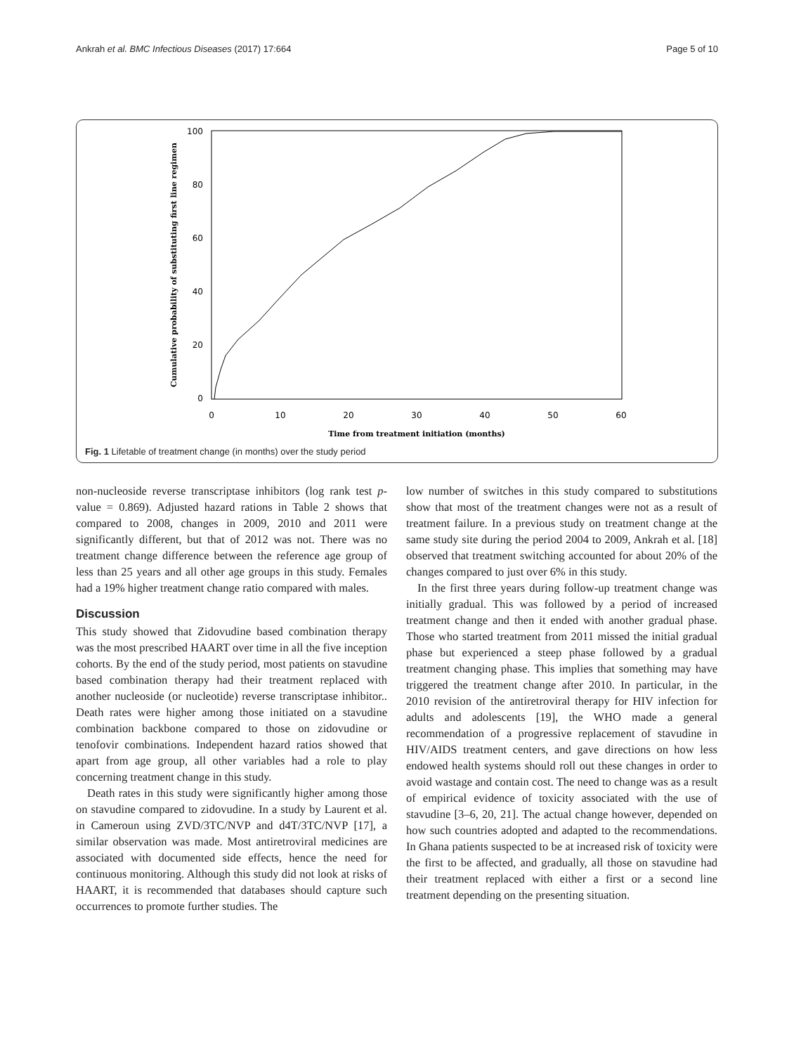Ankrah et al. BMC Infectious Diseases (2017) 17:664 Page 5 of 10
100
80
60
40
20
0
0
10
20
30
40
50
60
Time from treatment initiation (months)
Cumulative probability of substituting first line regimen
Fig. 1 Lifetable of treatment change (in months) over the study period
non-nucleoside reverse transcriptase inhibitors (log rank test p-value = 0.869). Adjusted hazard rations in Table 2 shows that compared to 2008, changes in 2009, 2010 and 2011 were significantly different, but that of 2012 was not. There was no treatment change difference between the reference age group of less than 25 years and all other age groups in this study. Females had a 19% higher treatment change ratio compared with males.
Discussion
This study showed that Zidovudine based combination therapy was the most prescribed HAART over time in all the five inception cohorts. By the end of the study period, most patients on stavudine based combination therapy had their treatment replaced with another nucleoside (or nucleotide) reverse transcriptase inhibitor.. Death rates were higher among those initiated on a stavudine combination backbone compared to those on zidovudine or tenofovir combinations. Independent hazard ratios showed that apart from age group, all other variables had a role to play concerning treatment change in this study.
Death rates in this study were significantly higher among those on stavudine compared to zidovudine. In a study by Laurent et al. in Cameroun using ZVD/3TC/NVP and d4T/3TC/NVP [17], a similar observation was made. Most antiretroviral medicines are associated with documented side effects, hence the need for continuous monitoring. Although this study did not look at risks of HAART, it is recommended that databases should capture such occurrences to promote further studies. The
low number of switches in this study compared to substitutions show that most of the treatment changes were not as a result of treatment failure. In a previous study on treatment change at the same study site during the period 2004 to 2009, Ankrah et al. [18] observed that treatment switching accounted for about 20% of the changes compared to just over 6% in this study.
In the first three years during follow-up treatment change was initially gradual. This was followed by a period of increased treatment change and then it ended with another gradual phase. Those who started treatment from 2011 missed the initial gradual phase but experienced a steep phase followed by a gradual treatment changing phase. This implies that something may have triggered the treatment change after 2010. In particular, in the 2010 revision of the antiretroviral therapy for HIV infection for adults and adolescents [19], the WHO made a general recommendation of a progressive replacement of stavudine in HIV/AIDS treatment centers, and gave directions on how less endowed health systems should roll out these changes in order to avoid wastage and contain cost. The need to change was as a result of empirical evidence of toxicity associated with the use of stavudine [3–6, 20, 21]. The actual change however, depended on how such countries adopted and adapted to the recommendations. In Ghana patients suspected to be at increased risk of toxicity were the first to be affected, and gradually, all those on stavudine had their treatment replaced with either a first or a second line treatment depending on the presenting situation.